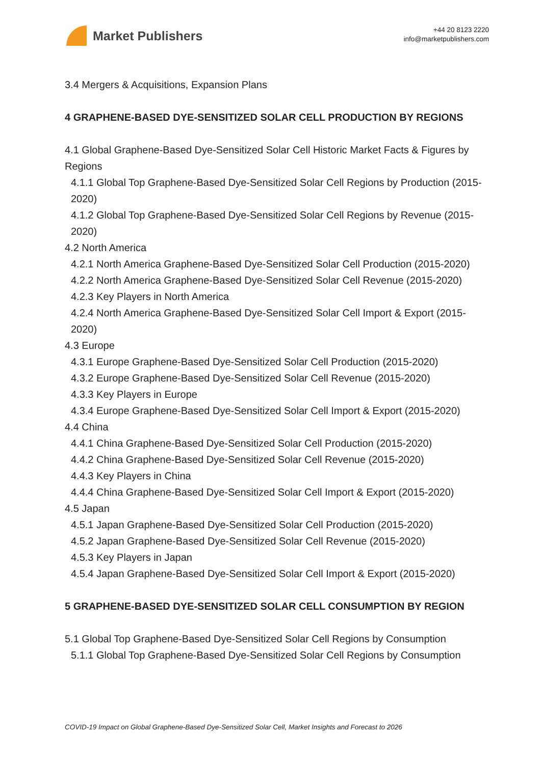Market Publishers
+44 20 8123 2220
info@marketpublishers.com
3.4 Mergers & Acquisitions, Expansion Plans
4 GRAPHENE-BASED DYE-SENSITIZED SOLAR CELL PRODUCTION BY REGIONS
4.1 Global Graphene-Based Dye-Sensitized Solar Cell Historic Market Facts & Figures by Regions
4.1.1 Global Top Graphene-Based Dye-Sensitized Solar Cell Regions by Production (2015-2020)
4.1.2 Global Top Graphene-Based Dye-Sensitized Solar Cell Regions by Revenue (2015-2020)
4.2 North America
4.2.1 North America Graphene-Based Dye-Sensitized Solar Cell Production (2015-2020)
4.2.2 North America Graphene-Based Dye-Sensitized Solar Cell Revenue (2015-2020)
4.2.3 Key Players in North America
4.2.4 North America Graphene-Based Dye-Sensitized Solar Cell Import & Export (2015-2020)
4.3 Europe
4.3.1 Europe Graphene-Based Dye-Sensitized Solar Cell Production (2015-2020)
4.3.2 Europe Graphene-Based Dye-Sensitized Solar Cell Revenue (2015-2020)
4.3.3 Key Players in Europe
4.3.4 Europe Graphene-Based Dye-Sensitized Solar Cell Import & Export (2015-2020)
4.4 China
4.4.1 China Graphene-Based Dye-Sensitized Solar Cell Production (2015-2020)
4.4.2 China Graphene-Based Dye-Sensitized Solar Cell Revenue (2015-2020)
4.4.3 Key Players in China
4.4.4 China Graphene-Based Dye-Sensitized Solar Cell Import & Export (2015-2020)
4.5 Japan
4.5.1 Japan Graphene-Based Dye-Sensitized Solar Cell Production (2015-2020)
4.5.2 Japan Graphene-Based Dye-Sensitized Solar Cell Revenue (2015-2020)
4.5.3 Key Players in Japan
4.5.4 Japan Graphene-Based Dye-Sensitized Solar Cell Import & Export (2015-2020)
5 GRAPHENE-BASED DYE-SENSITIZED SOLAR CELL CONSUMPTION BY REGION
5.1 Global Top Graphene-Based Dye-Sensitized Solar Cell Regions by Consumption
5.1.1 Global Top Graphene-Based Dye-Sensitized Solar Cell Regions by Consumption
COVID-19 Impact on Global Graphene-Based Dye-Sensitized Solar Cell, Market Insights and Forecast to 2026